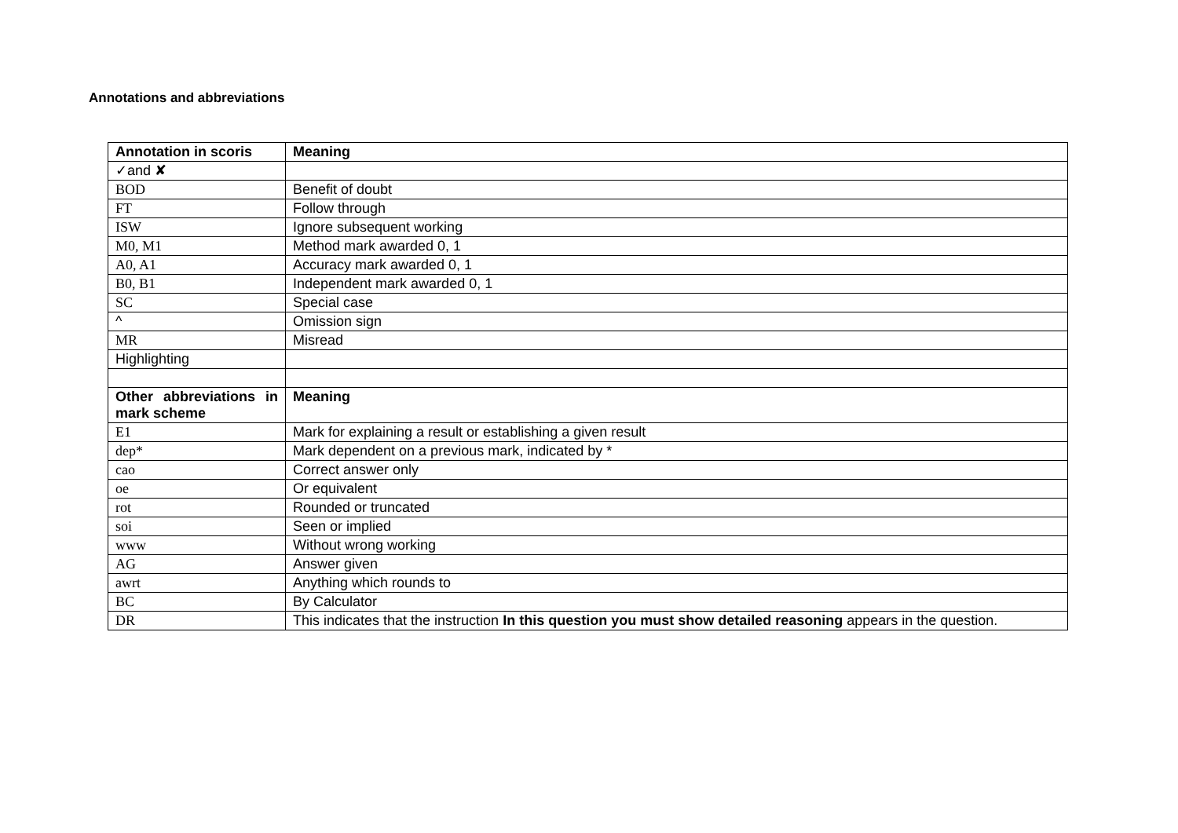Annotations and abbreviations
| Annotation in scoris | Meaning |
| --- | --- |
| ✓and ✘ | |
| BOD | Benefit of doubt |
| FT | Follow through |
| ISW | Ignore subsequent working |
| M0, M1 | Method mark awarded 0, 1 |
| A0, A1 | Accuracy mark awarded 0, 1 |
| B0, B1 | Independent mark awarded 0, 1 |
| SC | Special case |
| ^ | Omission sign |
| MR | Misread |
| Highlighting | |
| Other abbreviations in mark scheme | Meaning |
| E1 | Mark for explaining a result or establishing a given result |
| dep* | Mark dependent on a previous mark, indicated by * |
| cao | Correct answer only |
| oe | Or equivalent |
| rot | Rounded or truncated |
| soi | Seen or implied |
| www | Without wrong working |
| AG | Answer given |
| awrt | Anything which rounds to |
| BC | By Calculator |
| DR | This indicates that the instruction In this question you must show detailed reasoning appears in the question. |